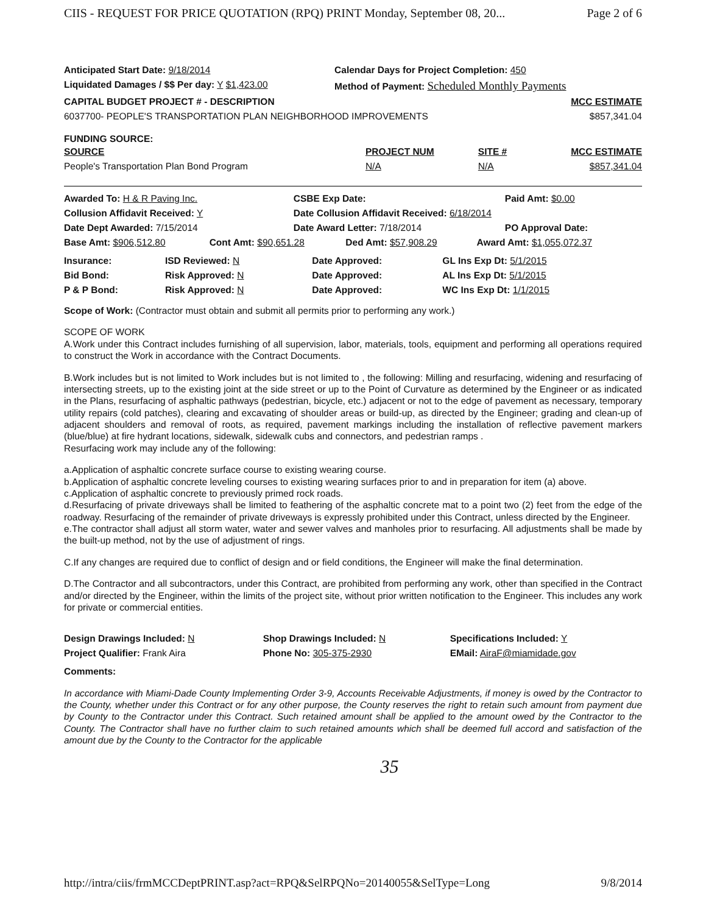CIIS - REQUEST FOR PRICE QUOTATION (RPQ) PRINT Monday, September 08, 20... Page 2 of 6
| Anticipated Start Date: 9/18/2014 | Calendar Days for Project Completion: 450 |
| Liquidated Damages / $$ Per day: Y $1,423.00 | Method of Payment: Scheduled Monthly Payments |
| CAPITAL BUDGET PROJECT # - DESCRIPTION | MCC ESTIMATE |
| 6037700- PEOPLE'S TRANSPORTATION PLAN NEIGHBORHOOD IMPROVEMENTS | $857,341.04 |
FUNDING SOURCE:
| SOURCE | PROJECT NUM | SITE # | MCC ESTIMATE |
| --- | --- | --- | --- |
| People's Transportation Plan Bond Program | N/A | N/A | $857,341.04 |
| Awarded To: H & R Paving Inc. | CSBE Exp Date: | Paid Amt: $0.00 |
| Collusion Affidavit Received: Y | Date Collusion Affidavit Received: 6/18/2014 | |
| Date Dept Awarded: 7/15/2014 | Date Award Letter: 7/18/2014 | PO Approval Date: |
| Base Amt: $906,512.80 | Cont Amt: $90,651.28 | Ded Amt: $57,908.29 | Award Amt: $1,055,072.37 |
| Insurance: | ISD Reviewed: N | Date Approved: | GL Ins Exp Dt: 5/1/2015 |
| Bid Bond: | Risk Approved: N | Date Approved: | AL Ins Exp Dt: 5/1/2015 |
| P & P Bond: | Risk Approved: N | Date Approved: | WC Ins Exp Dt: 1/1/2015 |
Scope of Work: (Contractor must obtain and submit all permits prior to performing any work.)
SCOPE OF WORK
A.Work under this Contract includes furnishing of all supervision, labor, materials, tools, equipment and performing all operations required to construct the Work in accordance with the Contract Documents.
B.Work includes but is not limited to Work includes but is not limited to , the following: Milling and resurfacing, widening and resurfacing of intersecting streets, up to the existing joint at the side street or up to the Point of Curvature as determined by the Engineer or as indicated in the Plans, resurfacing of asphaltic pathways (pedestrian, bicycle, etc.) adjacent or not to the edge of pavement as necessary, temporary utility repairs (cold patches), clearing and excavating of shoulder areas or build-up, as directed by the Engineer; grading and clean-up of adjacent shoulders and removal of roots, as required, pavement markings including the installation of reflective pavement markers (blue/blue) at fire hydrant locations, sidewalk, sidewalk cubs and connectors, and pedestrian ramps .
Resurfacing work may include any of the following:
a.Application of asphaltic concrete surface course to existing wearing course.
b.Application of asphaltic concrete leveling courses to existing wearing surfaces prior to and in preparation for item (a) above.
c.Application of asphaltic concrete to previously primed rock roads.
d.Resurfacing of private driveways shall be limited to feathering of the asphaltic concrete mat to a point two (2) feet from the edge of the roadway. Resurfacing of the remainder of private driveways is expressly prohibited under this Contract, unless directed by the Engineer.
e.The contractor shall adjust all storm water, water and sewer valves and manholes prior to resurfacing. All adjustments shall be made by the built-up method, not by the use of adjustment of rings.
C.If any changes are required due to conflict of design and or field conditions, the Engineer will make the final determination.
D.The Contractor and all subcontractors, under this Contract, are prohibited from performing any work, other than specified in the Contract and/or directed by the Engineer, within the limits of the project site, without prior written notification to the Engineer. This includes any work for private or commercial entities.
| Design Drawings Included: N | Shop Drawings Included: N | Specifications Included: Y |
| Project Qualifier: Frank Aira | Phone No: 305-375-2930 | EMail: AiraF@miamidade.gov |
Comments:
In accordance with Miami-Dade County Implementing Order 3-9, Accounts Receivable Adjustments, if money is owed by the Contractor to the County, whether under this Contract or for any other purpose, the County reserves the right to retain such amount from payment due by County to the Contractor under this Contract. Such retained amount shall be applied to the amount owed by the Contractor to the County. The Contractor shall have no further claim to such retained amounts which shall be deemed full accord and satisfaction of the amount due by the County to the Contractor for the applicable
35
http://intra/ciis/frmMCCDeptPRINT.asp?act=RPQ&SelRPQNo=20140055&SelType=Long 9/8/2014